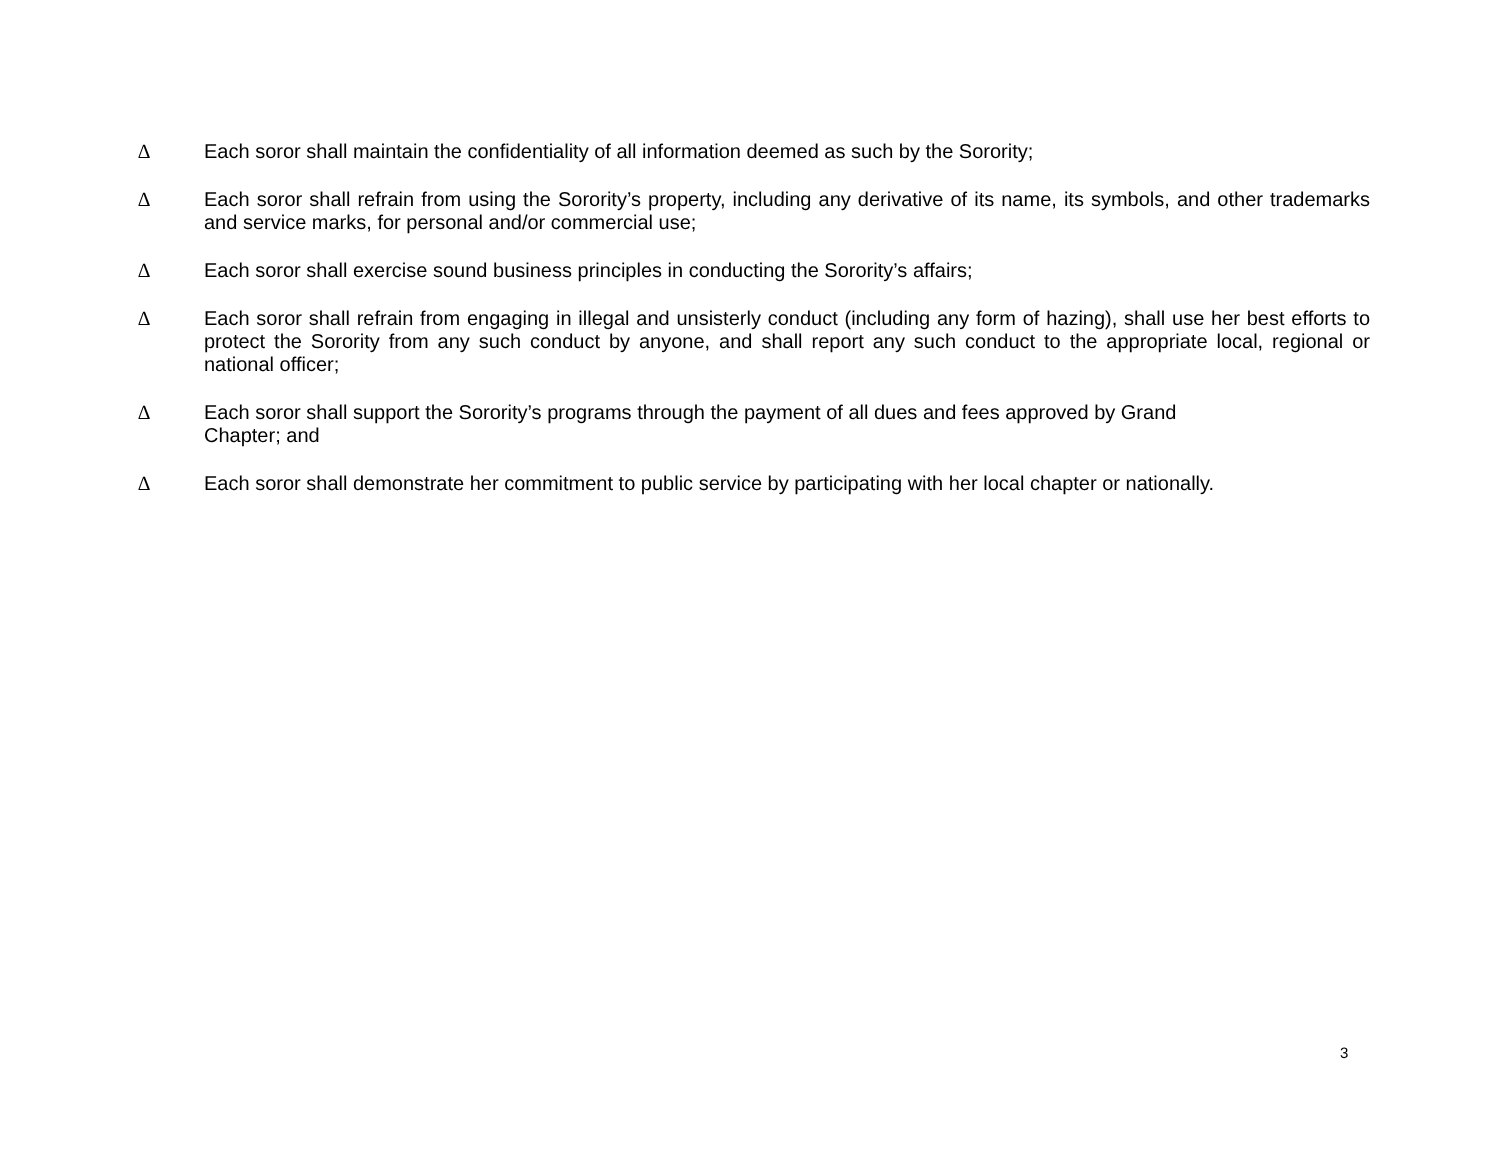∆ Each soror shall maintain the confidentiality of all information deemed as such by the Sorority;
∆ Each soror shall refrain from using the Sorority’s property, including any derivative of its name, its symbols, and other trademarks and service marks, for personal and/or commercial use;
∆ Each soror shall exercise sound business principles in conducting the Sorority’s affairs;
∆ Each soror shall refrain from engaging in illegal and unsisterly conduct (including any form of hazing), shall use her best efforts to protect the Sorority from any such conduct by anyone, and shall report any such conduct to the appropriate local, regional or national officer;
∆ Each soror shall support the Sorority’s programs through the payment of all dues and fees approved by Grand
Chapter; and
∆ Each soror shall demonstrate her commitment to public service by participating with her local chapter or nationally.
3